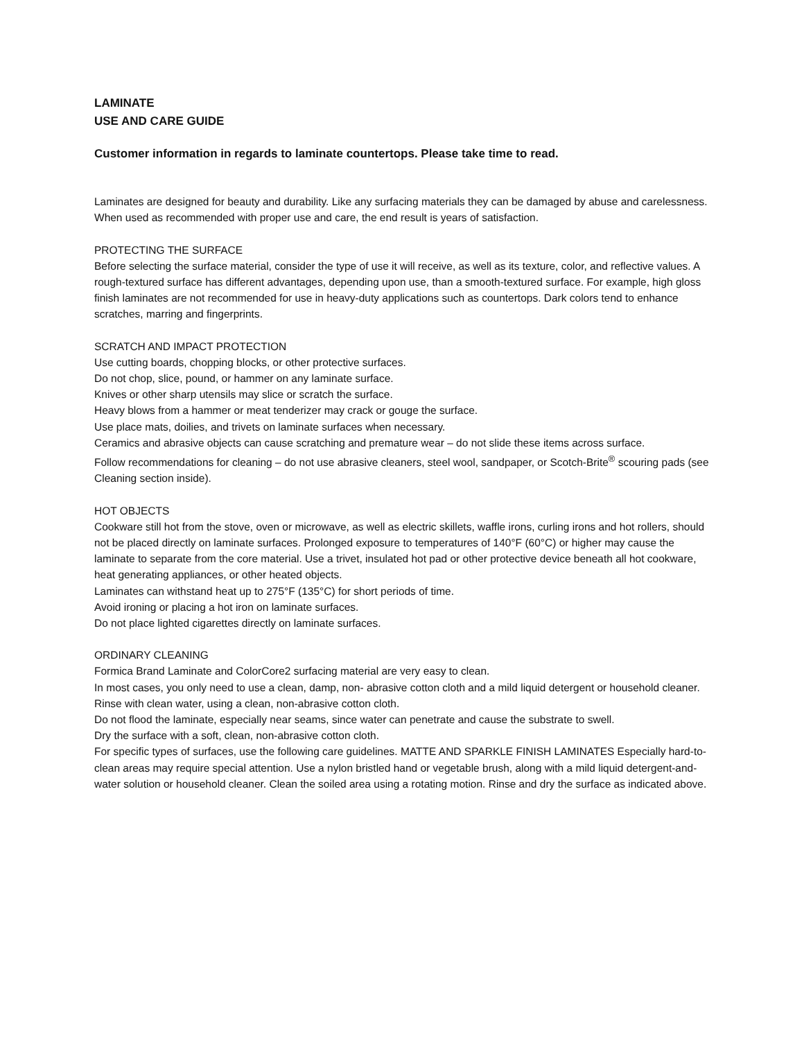LAMINATE
USE AND CARE GUIDE
Customer information in regards to laminate countertops. Please take time to read.
Laminates are designed for beauty and durability. Like any surfacing materials they can be damaged by abuse and carelessness. When used as recommended with proper use and care, the end result is years of satisfaction.
PROTECTING THE SURFACE
Before selecting the surface material, consider the type of use it will receive, as well as its texture, color, and reflective values. A rough-textured surface has different advantages, depending upon use, than a smooth-textured surface. For example, high gloss finish laminates are not recommended for use in heavy-duty applications such as countertops. Dark colors tend to enhance scratches, marring and fingerprints.
SCRATCH AND IMPACT PROTECTION
Use cutting boards, chopping blocks, or other protective surfaces.
Do not chop, slice, pound, or hammer on any laminate surface.
Knives or other sharp utensils may slice or scratch the surface.
Heavy blows from a hammer or meat tenderizer may crack or gouge the surface.
Use place mats, doilies, and trivets on laminate surfaces when necessary.
Ceramics and abrasive objects can cause scratching and premature wear – do not slide these items across surface.
Follow recommendations for cleaning – do not use abrasive cleaners, steel wool, sandpaper, or Scotch-Brite<sup>®</sup> scouring pads (see Cleaning section inside).
HOT OBJECTS
Cookware still hot from the stove, oven or microwave, as well as electric skillets, waffle irons, curling irons and hot rollers, should not be placed directly on laminate surfaces. Prolonged exposure to temperatures of 140°F (60°C) or higher may cause the laminate to separate from the core material. Use a trivet, insulated hot pad or other protective device beneath all hot cookware, heat generating appliances, or other heated objects.
Laminates can withstand heat up to 275°F (135°C) for short periods of time.
Avoid ironing or placing a hot iron on laminate surfaces.
Do not place lighted cigarettes directly on laminate surfaces.
ORDINARY CLEANING
Formica Brand Laminate and ColorCore2 surfacing material are very easy to clean.
In most cases, you only need to use a clean, damp, non- abrasive cotton cloth and a mild liquid detergent or household cleaner.
Rinse with clean water, using a clean, non-abrasive cotton cloth.
Do not flood the laminate, especially near seams, since water can penetrate and cause the substrate to swell.
Dry the surface with a soft, clean, non-abrasive cotton cloth.
For specific types of surfaces, use the following care guidelines. MATTE AND SPARKLE FINISH LAMINATES Especially hard-to-clean areas may require special attention. Use a nylon bristled hand or vegetable brush, along with a mild liquid detergent-and-water solution or household cleaner. Clean the soiled area using a rotating motion. Rinse and dry the surface as indicated above.